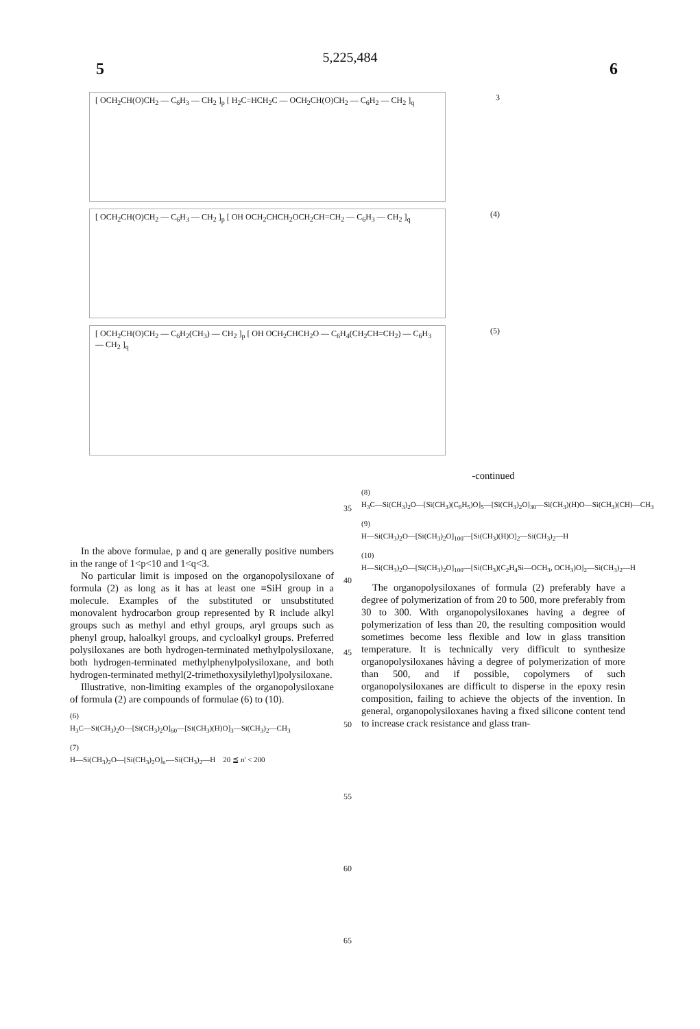5,225,484
5 6
[ OCH<sub>2</sub>CH(O)CH<sub>2</sub> — C<sub>6</sub>H<sub>3</sub> — CH<sub>2</sub> ]<sub>p</sub> [ H<sub>2</sub>C=HCH<sub>2</sub>C — OCH<sub>2</sub>CH(O)CH<sub>2</sub> — C<sub>6</sub>H<sub>2</sub> — CH<sub>2</sub> ]<sub>q</sub> 3
[ OCH<sub>2</sub>CH(O)CH<sub>2</sub> — C<sub>6</sub>H<sub>3</sub> — CH<sub>2</sub> ]<sub>p</sub> [ OH OCH<sub>2</sub>CHCH<sub>2</sub>OCH<sub>2</sub>CH=CH<sub>2</sub> — C<sub>6</sub>H<sub>3</sub> — CH<sub>2</sub> ]<sub>q</sub> (4)
[ OCH<sub>2</sub>CH(O)CH<sub>2</sub> — C<sub>6</sub>H<sub>2</sub>(CH<sub>3</sub>) — CH<sub>2</sub> ]<sub>p</sub> [ OH OCH<sub>2</sub>CHCH<sub>2</sub>O — C<sub>6</sub>H<sub>4</sub>(CH<sub>2</sub>CH=CH<sub>2</sub>) — C<sub>6</sub>H<sub>3</sub> — CH<sub>2</sub> ]<sub>q</sub> (5)
In the above formulae, p and q are generally positive numbers in the range of 1<p<10 and 1<q<3.
No particular limit is imposed on the organopolysiloxane of formula (2) as long as it has at least one ≡SiH group in a molecule. Examples of the substituted or unsubstituted monovalent hydrocarbon group represented by R include alkyl groups such as methyl and ethyl groups, aryl groups such as phenyl group, haloalkyl groups, and cycloalkyl groups. Preferred polysiloxanes are both hydrogen-terminated methylpolysiloxane, both hydrogen-terminated methylphenylpolysiloxane, and both hydrogen-terminated methyl(2-trimethoxysilylethyl)polysiloxane.
Illustrative, non-limiting examples of the organopolysiloxane of formula (2) are compounds of formulae (6) to (10).
(6) H<sub>3</sub>C—Si(CH<sub>3</sub>)<sub>2</sub>O—[Si(CH<sub>3</sub>)<sub>2</sub>O]<sub>60</sub>—[Si(CH<sub>3</sub>)(H)O]<sub>3</sub>—Si(CH<sub>3</sub>)<sub>2</sub>—CH<sub>3</sub>
(7) H—Si(CH<sub>3</sub>)<sub>2</sub>O—[Si(CH<sub>3</sub>)<sub>2</sub>O]<sub>n'</sub>—Si(CH<sub>3</sub>)<sub>2</sub>—H 20 ≦ n' < 200
35
40
45
50
55
60
65
-continued
(8) H<sub>3</sub>C—Si(CH<sub>3</sub>)<sub>2</sub>O—[Si(CH<sub>3</sub>)(C<sub>6</sub>H<sub>5</sub>)O]<sub>5</sub>—[Si(CH<sub>3</sub>)<sub>2</sub>O]<sub>30</sub>—Si(CH<sub>3</sub>)(H)O—Si(CH<sub>3</sub>)(CH)—CH<sub>3</sub>
(9) H—Si(CH<sub>3</sub>)<sub>2</sub>O—[Si(CH<sub>3</sub>)<sub>2</sub>O]<sub>100</sub>—[Si(CH<sub>3</sub>)(H)O]<sub>2</sub>—Si(CH<sub>3</sub>)<sub>2</sub>—H
(10) H—Si(CH<sub>3</sub>)<sub>2</sub>O—[Si(CH<sub>3</sub>)<sub>2</sub>O]<sub>100</sub>—[Si(CH<sub>3</sub>)(C<sub>2</sub>H<sub>4</sub>Si—OCH<sub>3</sub>, OCH<sub>3</sub>)O]<sub>2</sub>—Si(CH<sub>3</sub>)<sub>2</sub>—H
The organopolysiloxanes of formula (2) preferably have a degree of polymerization of from 20 to 500, more preferably from 30 to 300. With organopolysiloxanes having a degree of polymerization of less than 20, the resulting composition would sometimes become less flexible and low in glass transition temperature. It is technically very difficult to synthesize organopolysiloxanes håving a degree of polymerization of more than 500, and if possible, copolymers of such organopolysiloxanes are difficult to disperse in the epoxy resin composition, failing to achieve the objects of the invention. In general, organopolysiloxanes having a fixed silicone content tend to increase crack resistance and glass tran-